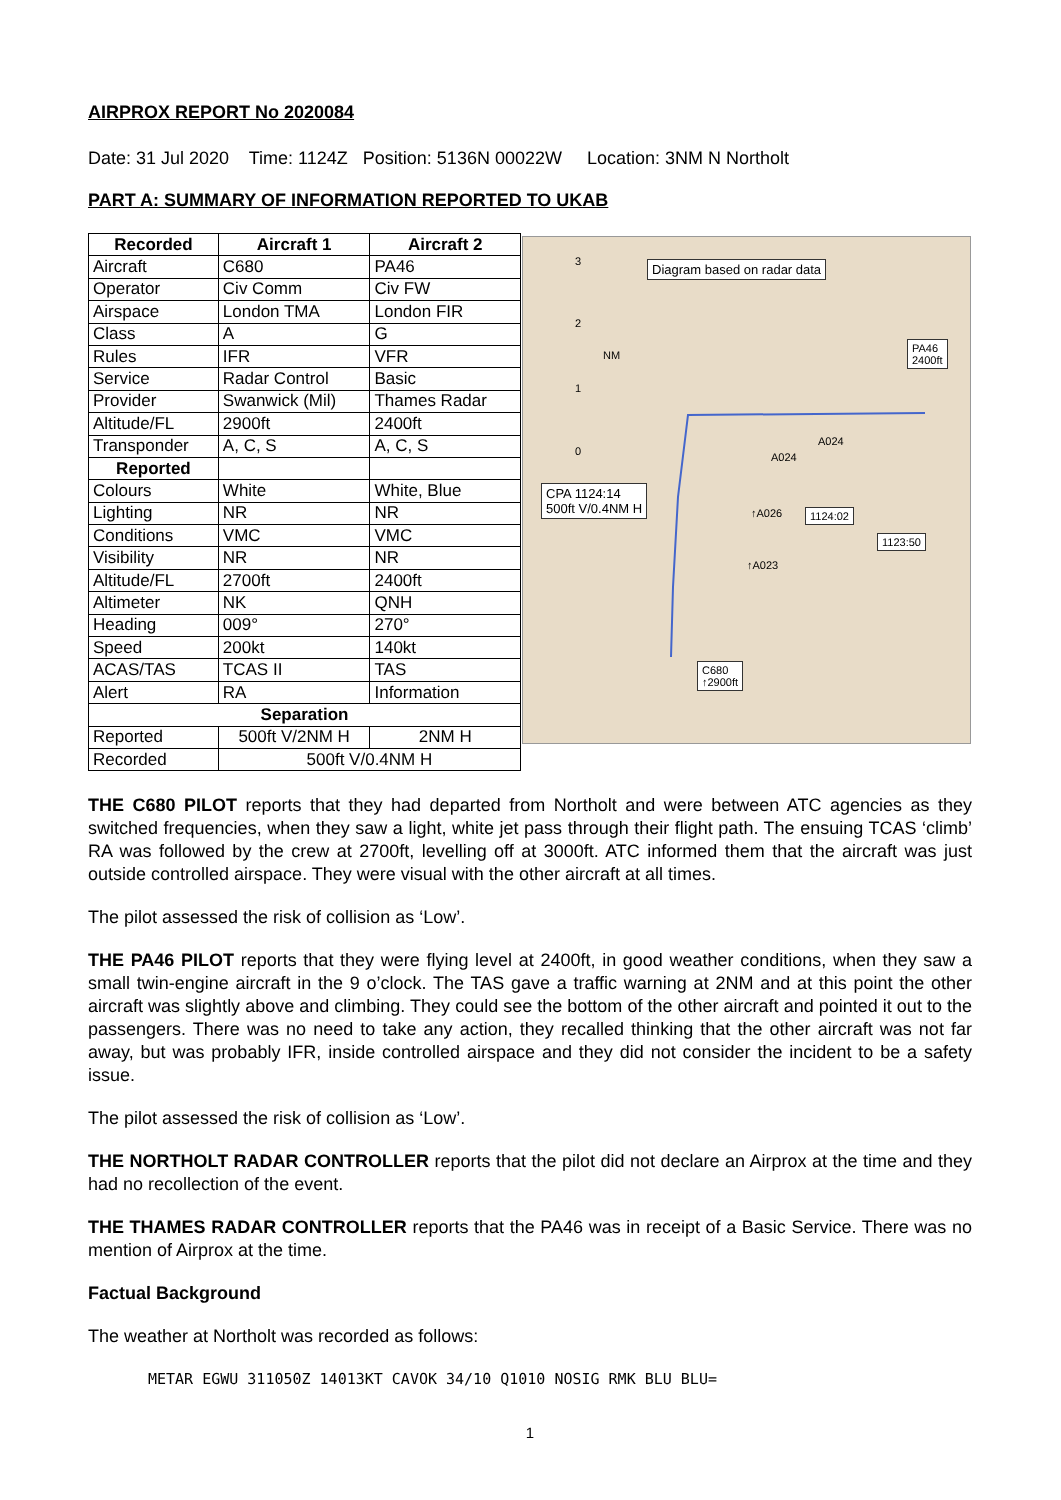AIRPROX REPORT No 2020084
Date: 31 Jul 2020 Time: 1124Z Position: 5136N 00022W Location: 3NM N Northolt
PART A: SUMMARY OF INFORMATION REPORTED TO UKAB
| Recorded | Aircraft 1 | Aircraft 2 |
| --- | --- | --- |
| Aircraft | C680 | PA46 |
| Operator | Civ Comm | Civ FW |
| Airspace | London TMA | London FIR |
| Class | A | G |
| Rules | IFR | VFR |
| Service | Radar Control | Basic |
| Provider | Swanwick (Mil) | Thames Radar |
| Altitude/FL | 2900ft | 2400ft |
| Transponder | A, C, S | A, C, S |
| Reported | | |
| Colours | White | White, Blue |
| Lighting | NR | NR |
| Conditions | VMC | VMC |
| Visibility | NR | NR |
| Altitude/FL | 2700ft | 2400ft |
| Altimeter | NK | QNH |
| Heading | 009° | 270° |
| Speed | 200kt | 140kt |
| ACAS/TAS | TCAS II | TAS |
| Alert | RA | Information |
| Separation | | |
| Reported | 500ft V/2NM H | 2NM H |
| Recorded | 500ft V/0.4NM H | |
Diagram based on radar data
3
2
NM
1
0
PA46
2400ft
A024
A024
CPA 1124:14
500ft V/0.4NM H
↑A026 1124:02
1123:50
↑A023
C680
↑2900ft
THE C680 PILOT reports that they had departed from Northolt and were between ATC agencies as they switched frequencies, when they saw a light, white jet pass through their flight path. The ensuing TCAS ‘climb’ RA was followed by the crew at 2700ft, levelling off at 3000ft. ATC informed them that the aircraft was just outside controlled airspace. They were visual with the other aircraft at all times.
The pilot assessed the risk of collision as ‘Low’.
THE PA46 PILOT reports that they were flying level at 2400ft, in good weather conditions, when they saw a small twin-engine aircraft in the 9 o’clock. The TAS gave a traffic warning at 2NM and at this point the other aircraft was slightly above and climbing. They could see the bottom of the other aircraft and pointed it out to the passengers. There was no need to take any action, they recalled thinking that the other aircraft was not far away, but was probably IFR, inside controlled airspace and they did not consider the incident to be a safety issue.
The pilot assessed the risk of collision as ‘Low’.
THE NORTHOLT RADAR CONTROLLER reports that the pilot did not declare an Airprox at the time and they had no recollection of the event.
THE THAMES RADAR CONTROLLER reports that the PA46 was in receipt of a Basic Service. There was no mention of Airprox at the time.
Factual Background
The weather at Northolt was recorded as follows:
METAR EGWU 311050Z 14013KT CAVOK 34/10 Q1010 NOSIG RMK BLU BLU=
1